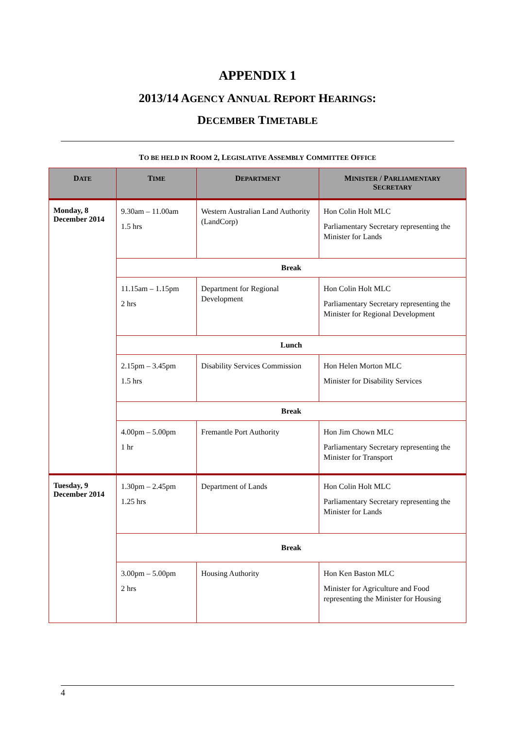APPENDIX 1
2013/14 AGENCY ANNUAL REPORT HEARINGS:
DECEMBER TIMETABLE
TO BE HELD IN ROOM 2, LEGISLATIVE ASSEMBLY COMMITTEE OFFICE
| D ATE | T IME | D EPARTMENT | M INISTER / P ARLIAMENTARY S ECRETARY |
| --- | --- | --- | --- |
| Monday, 8 December 2014 | 9.30am – 11.00am 1.5 hrs | Western Australian Land Authority (LandCorp) | Hon Colin Holt MLC Parliamentary Secretary representing the Minister for Lands |
| | Break | | |
| | 11.15am – 1.15pm 2 hrs | Department for Regional Development | Hon Colin Holt MLC Parliamentary Secretary representing the Minister for Regional Development |
| | Lunch | | |
| | 2.15pm – 3.45pm 1.5 hrs | Disability Services Commission | Hon Helen Morton MLC Minister for Disability Services |
| | Break | | |
| | 4.00pm – 5.00pm 1 hr | Fremantle Port Authority | Hon Jim Chown MLC Parliamentary Secretary representing the Minister for Transport |
| Tuesday, 9 December 2014 | 1.30pm – 2.45pm 1.25 hrs | Department of Lands | Hon Colin Holt MLC Parliamentary Secretary representing the Minister for Lands |
| | Break | | |
| | 3.00pm – 5.00pm 2 hrs | Housing Authority | Hon Ken Baston MLC Minister for Agriculture and Food representing the Minister for Housing |
4